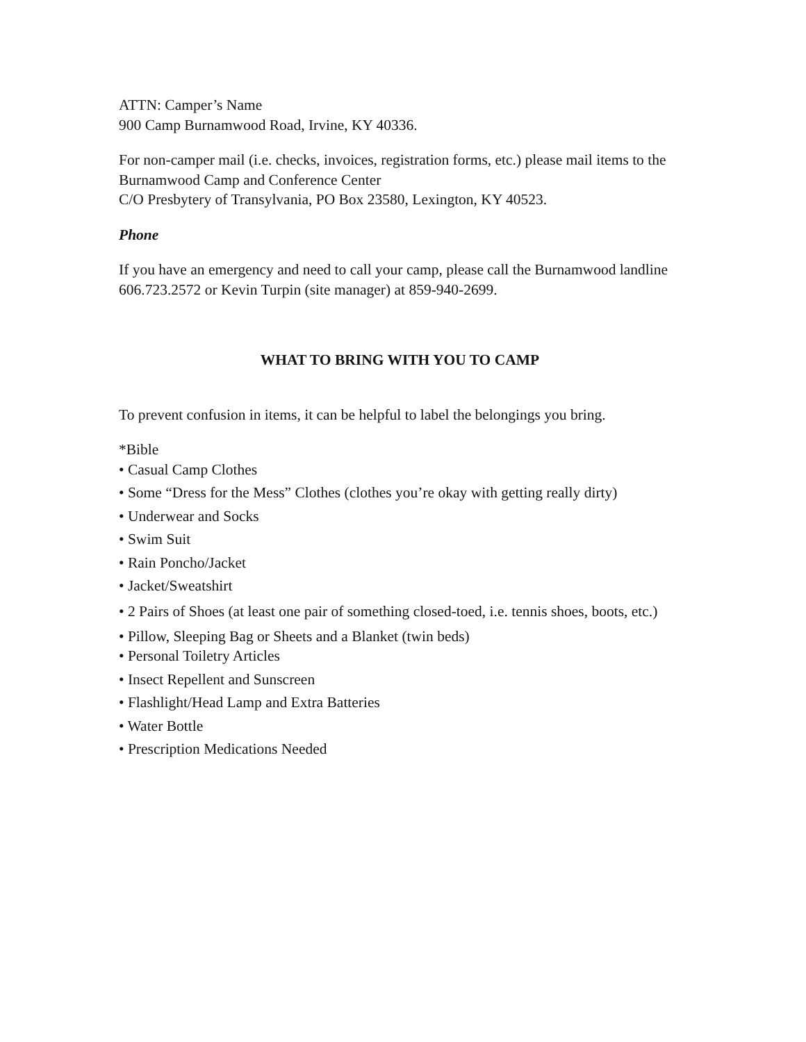ATTN: Camper’s Name
900 Camp Burnamwood Road, Irvine, KY 40336.
For non-camper mail (i.e. checks, invoices, registration forms, etc.) please mail items to the Burnamwood Camp and Conference Center
C/O Presbytery of Transylvania, PO Box 23580, Lexington, KY 40523.
Phone
If you have an emergency and need to call your camp, please call the Burnamwood landline 606.723.2572 or Kevin Turpin (site manager) at 859-940-2699.
WHAT TO BRING WITH YOU TO CAMP
To prevent confusion in items, it can be helpful to label the belongings you bring.
*Bible
• Casual Camp Clothes
• Some “Dress for the Mess” Clothes (clothes you’re okay with getting really dirty)
• Underwear and Socks
• Swim Suit
• Rain Poncho/Jacket
• Jacket/Sweatshirt
• 2 Pairs of Shoes (at least one pair of something closed-toed, i.e. tennis shoes, boots, etc.)
• Pillow, Sleeping Bag or Sheets and a Blanket (twin beds)
• Personal Toiletry Articles
• Insect Repellent and Sunscreen
• Flashlight/Head Lamp and Extra Batteries
• Water Bottle
• Prescription Medications Needed